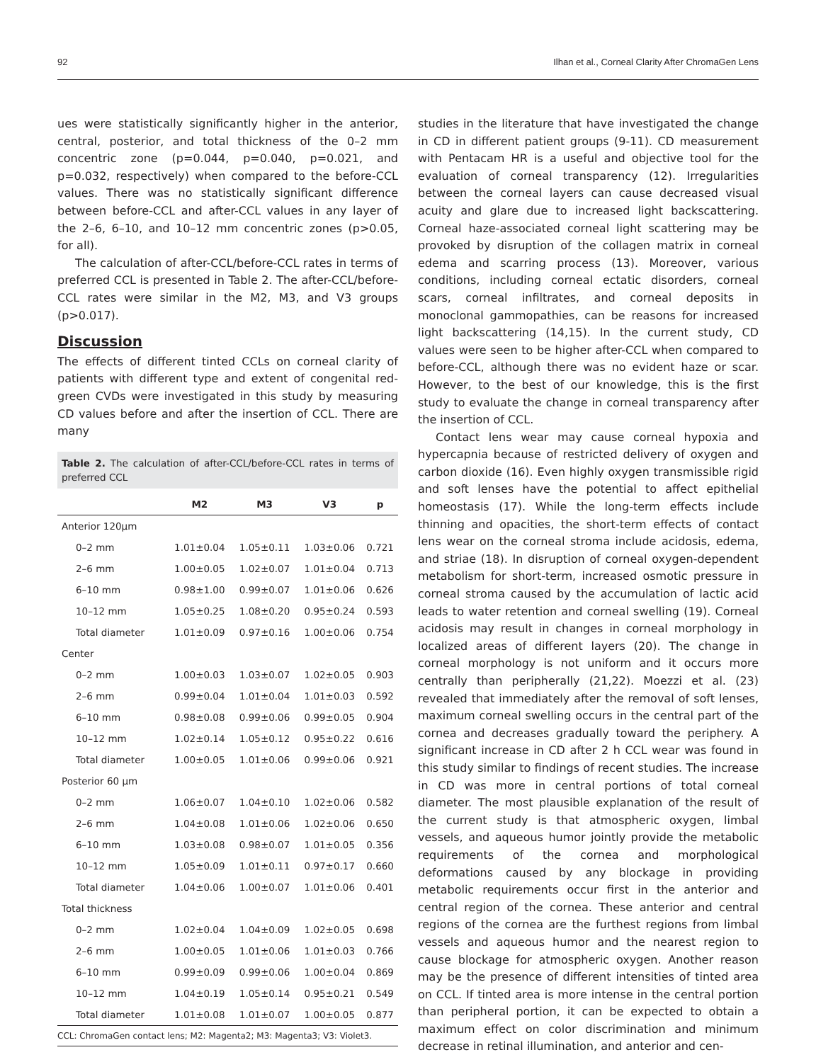92 Ilhan et al., Corneal Clarity After ChromaGen Lens
ues were statistically significantly higher in the anterior, central, posterior, and total thickness of the 0–2 mm concentric zone (p=0.044, p=0.040, p=0.021, and p=0.032, respectively) when compared to the before-CCL values. There was no statistically significant difference between before-CCL and after-CCL values in any layer of the 2–6, 6–10, and 10–12 mm concentric zones (p>0.05, for all).
The calculation of after-CCL/before-CCL rates in terms of preferred CCL is presented in Table 2. The after-CCL/before-CCL rates were similar in the M2, M3, and V3 groups (p>0.017).
Discussion
The effects of different tinted CCLs on corneal clarity of patients with different type and extent of congenital red-green CVDs were investigated in this study by measuring CD values before and after the insertion of CCL. There are many
Table 2. The calculation of after-CCL/before-CCL rates in terms of preferred CCL
| | M2 | M3 | V3 | p |
| --- | --- | --- | --- | --- |
| Anterior 120µm | | | | |
| 0–2 mm | 1.01±0.04 | 1.05±0.11 | 1.03±0.06 | 0.721 |
| 2–6 mm | 1.00±0.05 | 1.02±0.07 | 1.01±0.04 | 0.713 |
| 6–10 mm | 0.98±1.00 | 0.99±0.07 | 1.01±0.06 | 0.626 |
| 10–12 mm | 1.05±0.25 | 1.08±0.20 | 0.95±0.24 | 0.593 |
| Total diameter | 1.01±0.09 | 0.97±0.16 | 1.00±0.06 | 0.754 |
| Center | | | | |
| 0–2 mm | 1.00±0.03 | 1.03±0.07 | 1.02±0.05 | 0.903 |
| 2–6 mm | 0.99±0.04 | 1.01±0.04 | 1.01±0.03 | 0.592 |
| 6–10 mm | 0.98±0.08 | 0.99±0.06 | 0.99±0.05 | 0.904 |
| 10–12 mm | 1.02±0.14 | 1.05±0.12 | 0.95±0.22 | 0.616 |
| Total diameter | 1.00±0.05 | 1.01±0.06 | 0.99±0.06 | 0.921 |
| Posterior 60 µm | | | | |
| 0–2 mm | 1.06±0.07 | 1.04±0.10 | 1.02±0.06 | 0.582 |
| 2–6 mm | 1.04±0.08 | 1.01±0.06 | 1.02±0.06 | 0.650 |
| 6–10 mm | 1.03±0.08 | 0.98±0.07 | 1.01±0.05 | 0.356 |
| 10–12 mm | 1.05±0.09 | 1.01±0.11 | 0.97±0.17 | 0.660 |
| Total diameter | 1.04±0.06 | 1.00±0.07 | 1.01±0.06 | 0.401 |
| Total thickness | | | | |
| 0–2 mm | 1.02±0.04 | 1.04±0.09 | 1.02±0.05 | 0.698 |
| 2–6 mm | 1.00±0.05 | 1.01±0.06 | 1.01±0.03 | 0.766 |
| 6–10 mm | 0.99±0.09 | 0.99±0.06 | 1.00±0.04 | 0.869 |
| 10–12 mm | 1.04±0.19 | 1.05±0.14 | 0.95±0.21 | 0.549 |
| Total diameter | 1.01±0.08 | 1.01±0.07 | 1.00±0.05 | 0.877 |
CCL: ChromaGen contact lens; M2: Magenta2; M3: Magenta3; V3: Violet3.
studies in the literature that have investigated the change in CD in different patient groups (9-11). CD measurement with Pentacam HR is a useful and objective tool for the evaluation of corneal transparency (12). Irregularities between the corneal layers can cause decreased visual acuity and glare due to increased light backscattering. Corneal haze-associated corneal light scattering may be provoked by disruption of the collagen matrix in corneal edema and scarring process (13). Moreover, various conditions, including corneal ectatic disorders, corneal scars, corneal infiltrates, and corneal deposits in monoclonal gammopathies, can be reasons for increased light backscattering (14,15). In the current study, CD values were seen to be higher after-CCL when compared to before-CCL, although there was no evident haze or scar. However, to the best of our knowledge, this is the first study to evaluate the change in corneal transparency after the insertion of CCL.
Contact lens wear may cause corneal hypoxia and hypercapnia because of restricted delivery of oxygen and carbon dioxide (16). Even highly oxygen transmissible rigid and soft lenses have the potential to affect epithelial homeostasis (17). While the long-term effects include thinning and opacities, the short-term effects of contact lens wear on the corneal stroma include acidosis, edema, and striae (18). In disruption of corneal oxygen-dependent metabolism for short-term, increased osmotic pressure in corneal stroma caused by the accumulation of lactic acid leads to water retention and corneal swelling (19). Corneal acidosis may result in changes in corneal morphology in localized areas of different layers (20). The change in corneal morphology is not uniform and it occurs more centrally than peripherally (21,22). Moezzi et al. (23) revealed that immediately after the removal of soft lenses, maximum corneal swelling occurs in the central part of the cornea and decreases gradually toward the periphery. A significant increase in CD after 2 h CCL wear was found in this study similar to findings of recent studies. The increase in CD was more in central portions of total corneal diameter. The most plausible explanation of the result of the current study is that atmospheric oxygen, limbal vessels, and aqueous humor jointly provide the metabolic requirements of the cornea and morphological deformations caused by any blockage in providing metabolic requirements occur first in the anterior and central region of the cornea. These anterior and central regions of the cornea are the furthest regions from limbal vessels and aqueous humor and the nearest region to cause blockage for atmospheric oxygen. Another reason may be the presence of different intensities of tinted area on CCL. If tinted area is more intense in the central portion than peripheral portion, it can be expected to obtain a maximum effect on color discrimination and minimum decrease in retinal illumination, and anterior and cen-